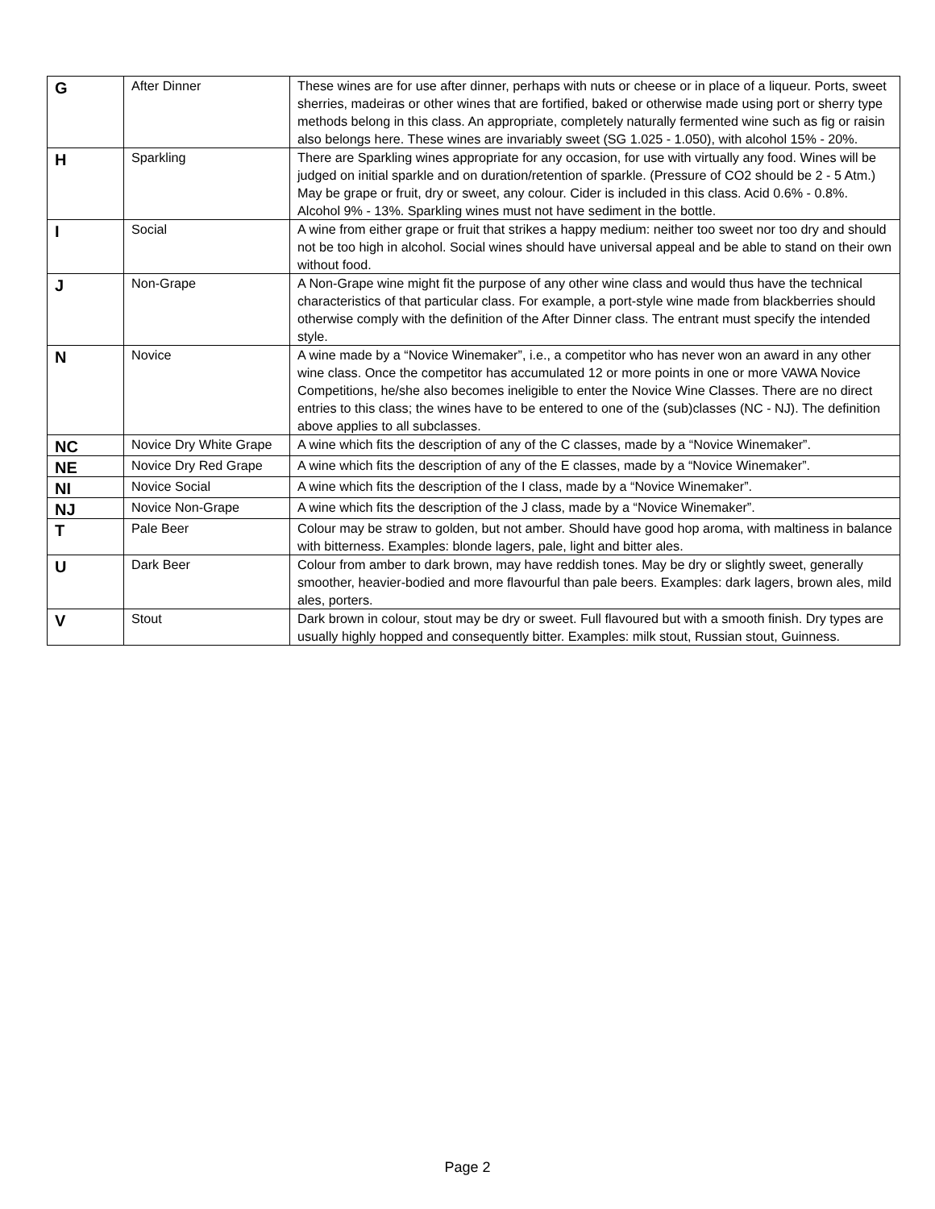| G | After Dinner | These wines are for use after dinner, perhaps with nuts or cheese or in place of a liqueur. Ports, sweet sherries, madeiras or other wines that are fortified, baked or otherwise made using port or sherry type methods belong in this class. An appropriate, completely naturally fermented wine such as fig or raisin also belongs here. These wines are invariably sweet (SG 1.025 - 1.050), with alcohol 15% - 20%. |
| H | Sparkling | There are Sparkling wines appropriate for any occasion, for use with virtually any food. Wines will be judged on initial sparkle and on duration/retention of sparkle. (Pressure of CO2 should be 2 - 5 Atm.) May be grape or fruit, dry or sweet, any colour. Cider is included in this class. Acid 0.6% - 0.8%. Alcohol 9% - 13%. Sparkling wines must not have sediment in the bottle. |
| I | Social | A wine from either grape or fruit that strikes a happy medium: neither too sweet nor too dry and should not be too high in alcohol. Social wines should have universal appeal and be able to stand on their own without food. |
| J | Non-Grape | A Non-Grape wine might fit the purpose of any other wine class and would thus have the technical characteristics of that particular class. For example, a port-style wine made from blackberries should otherwise comply with the definition of the After Dinner class. The entrant must specify the intended style. |
| N | Novice | A wine made by a “Novice Winemaker”, i.e., a competitor who has never won an award in any other wine class. Once the competitor has accumulated 12 or more points in one or more VAWA Novice Competitions, he/she also becomes ineligible to enter the Novice Wine Classes. There are no direct entries to this class; the wines have to be entered to one of the (sub)classes (NC - NJ). The definition above applies to all subclasses. |
| NC | Novice Dry White Grape | A wine which fits the description of any of the C classes, made by a “Novice Winemaker”. |
| NE | Novice Dry Red Grape | A wine which fits the description of any of the E classes, made by a “Novice Winemaker”. |
| NI | Novice Social | A wine which fits the description of the I class, made by a “Novice Winemaker”. |
| NJ | Novice Non-Grape | A wine which fits the description of the J class, made by a “Novice Winemaker”. |
| T | Pale Beer | Colour may be straw to golden, but not amber. Should have good hop aroma, with maltiness in balance with bitterness. Examples: blonde lagers, pale, light and bitter ales. |
| U | Dark Beer | Colour from amber to dark brown, may have reddish tones. May be dry or slightly sweet, generally smoother, heavier-bodied and more flavourful than pale beers. Examples: dark lagers, brown ales, mild ales, porters. |
| V | Stout | Dark brown in colour, stout may be dry or sweet. Full flavoured but with a smooth finish. Dry types are usually highly hopped and consequently bitter. Examples: milk stout, Russian stout, Guinness. |
Page 2